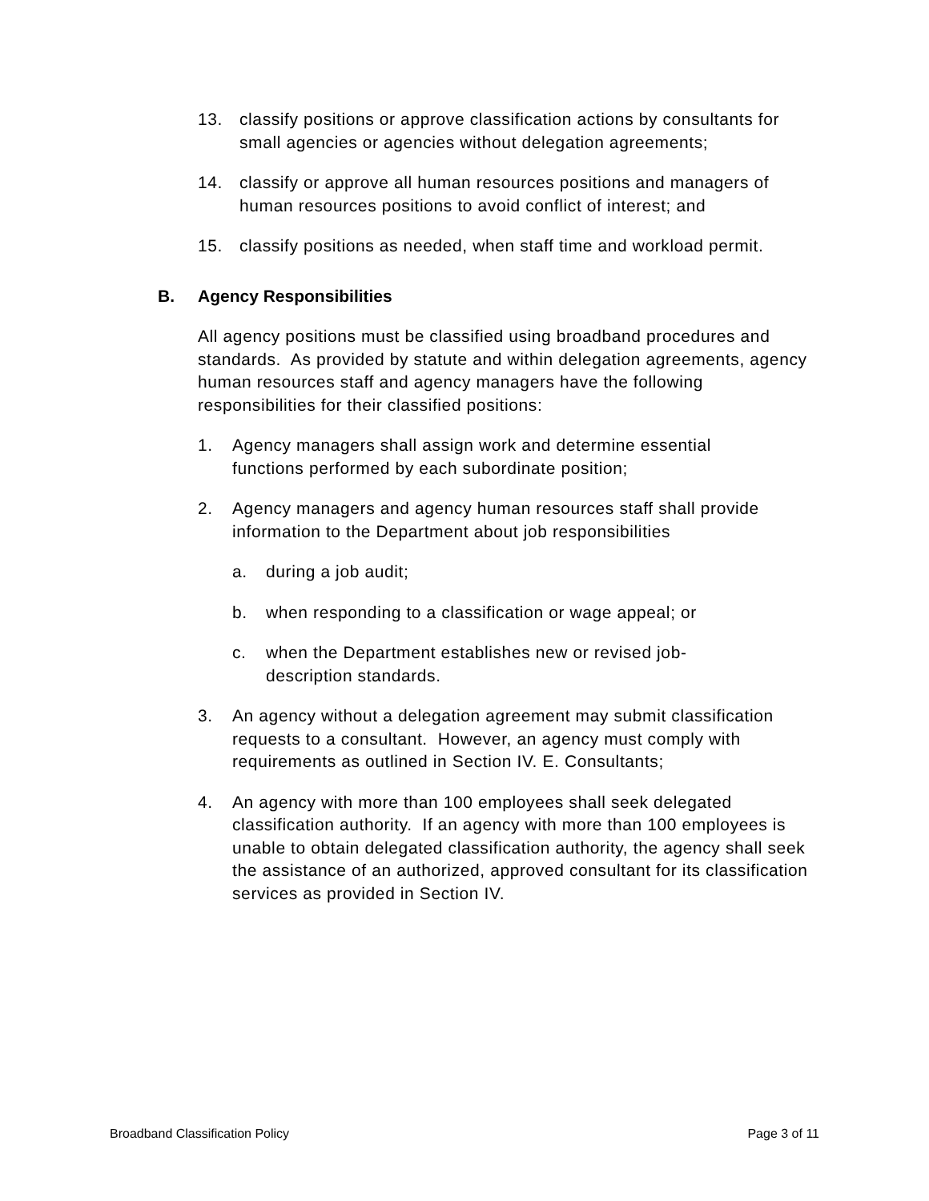13. classify positions or approve classification actions by consultants for small agencies or agencies without delegation agreements;
14. classify or approve all human resources positions and managers of human resources positions to avoid conflict of interest; and
15. classify positions as needed, when staff time and workload permit.
B. Agency Responsibilities
All agency positions must be classified using broadband procedures and standards. As provided by statute and within delegation agreements, agency human resources staff and agency managers have the following responsibilities for their classified positions:
1. Agency managers shall assign work and determine essential functions performed by each subordinate position;
2. Agency managers and agency human resources staff shall provide information to the Department about job responsibilities
a. during a job audit;
b. when responding to a classification or wage appeal; or
c. when the Department establishes new or revised job-description standards.
3. An agency without a delegation agreement may submit classification requests to a consultant. However, an agency must comply with requirements as outlined in Section IV. E. Consultants;
4. An agency with more than 100 employees shall seek delegated classification authority. If an agency with more than 100 employees is unable to obtain delegated classification authority, the agency shall seek the assistance of an authorized, approved consultant for its classification services as provided in Section IV.
Broadband Classification Policy Page 3 of 11